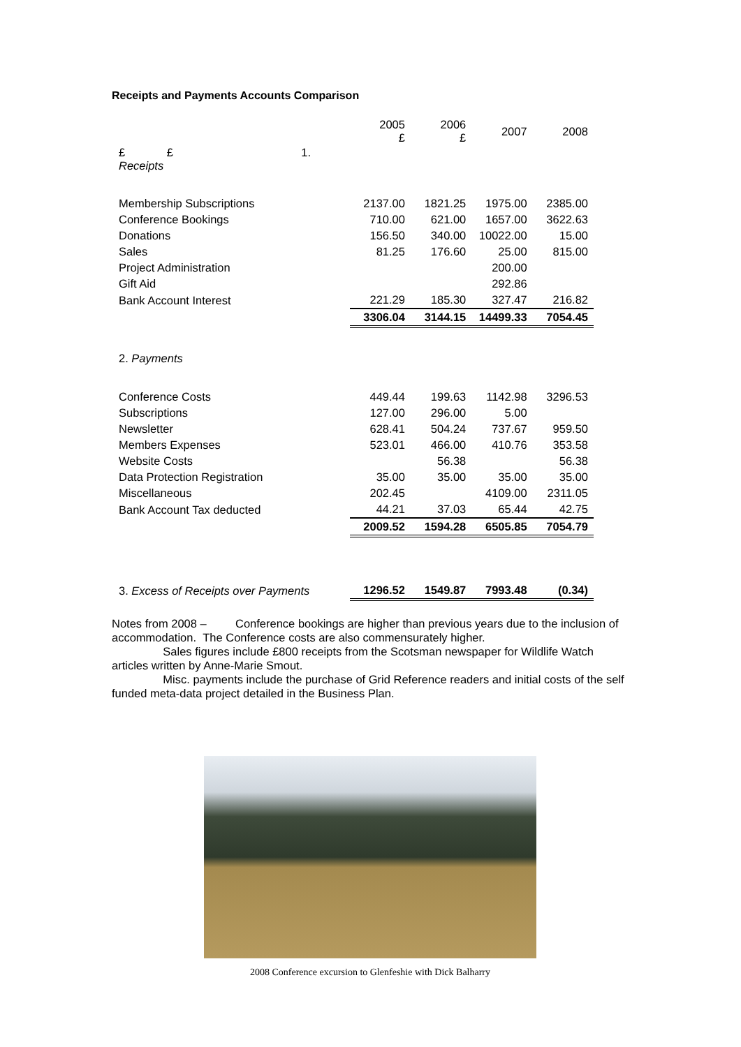Receipts and Payments Accounts Comparison
| | 2005 £ | 2006 £ | 2007 | 2008 |
| £ £ 1. Receipts | | | | |
| Membership Subscriptions | 2137.00 | 1821.25 | 1975.00 | 2385.00 |
| Conference Bookings | 710.00 | 621.00 | 1657.00 | 3622.63 |
| Donations | 156.50 | 340.00 | 10022.00 | 15.00 |
| Sales | 81.25 | 176.60 | 25.00 | 815.00 |
| Project Administration | | | 200.00 | |
| Gift Aid | | | 292.86 | |
| Bank Account Interest | 221.29 | 185.30 | 327.47 | 216.82 |
| | 3306.04 | 3144.15 | 14499.33 | 7054.45 |
| 2. Payments | | | | |
| Conference Costs | 449.44 | 199.63 | 1142.98 | 3296.53 |
| Subscriptions | 127.00 | 296.00 | 5.00 | |
| Newsletter | 628.41 | 504.24 | 737.67 | 959.50 |
| Members Expenses | 523.01 | 466.00 | 410.76 | 353.58 |
| Website Costs | | 56.38 | | 56.38 |
| Data Protection Registration | 35.00 | 35.00 | 35.00 | 35.00 |
| Miscellaneous | 202.45 | | 4109.00 | 2311.05 |
| Bank Account Tax deducted | 44.21 | 37.03 | 65.44 | 42.75 |
| | 2009.52 | 1594.28 | 6505.85 | 7054.79 |
| 3. Excess of Receipts over Payments | 1296.52 | 1549.87 | 7993.48 | (0.34) |
Notes from 2008 – Conference bookings are higher than previous years due to the inclusion of accommodation. The Conference costs are also commensurately higher.
Sales figures include £800 receipts from the Scotsman newspaper for Wildlife Watch articles written by Anne-Marie Smout.
Misc. payments include the purchase of Grid Reference readers and initial costs of the self funded meta-data project detailed in the Business Plan.
2008 Conference excursion to Glenfeshie with Dick Balharry